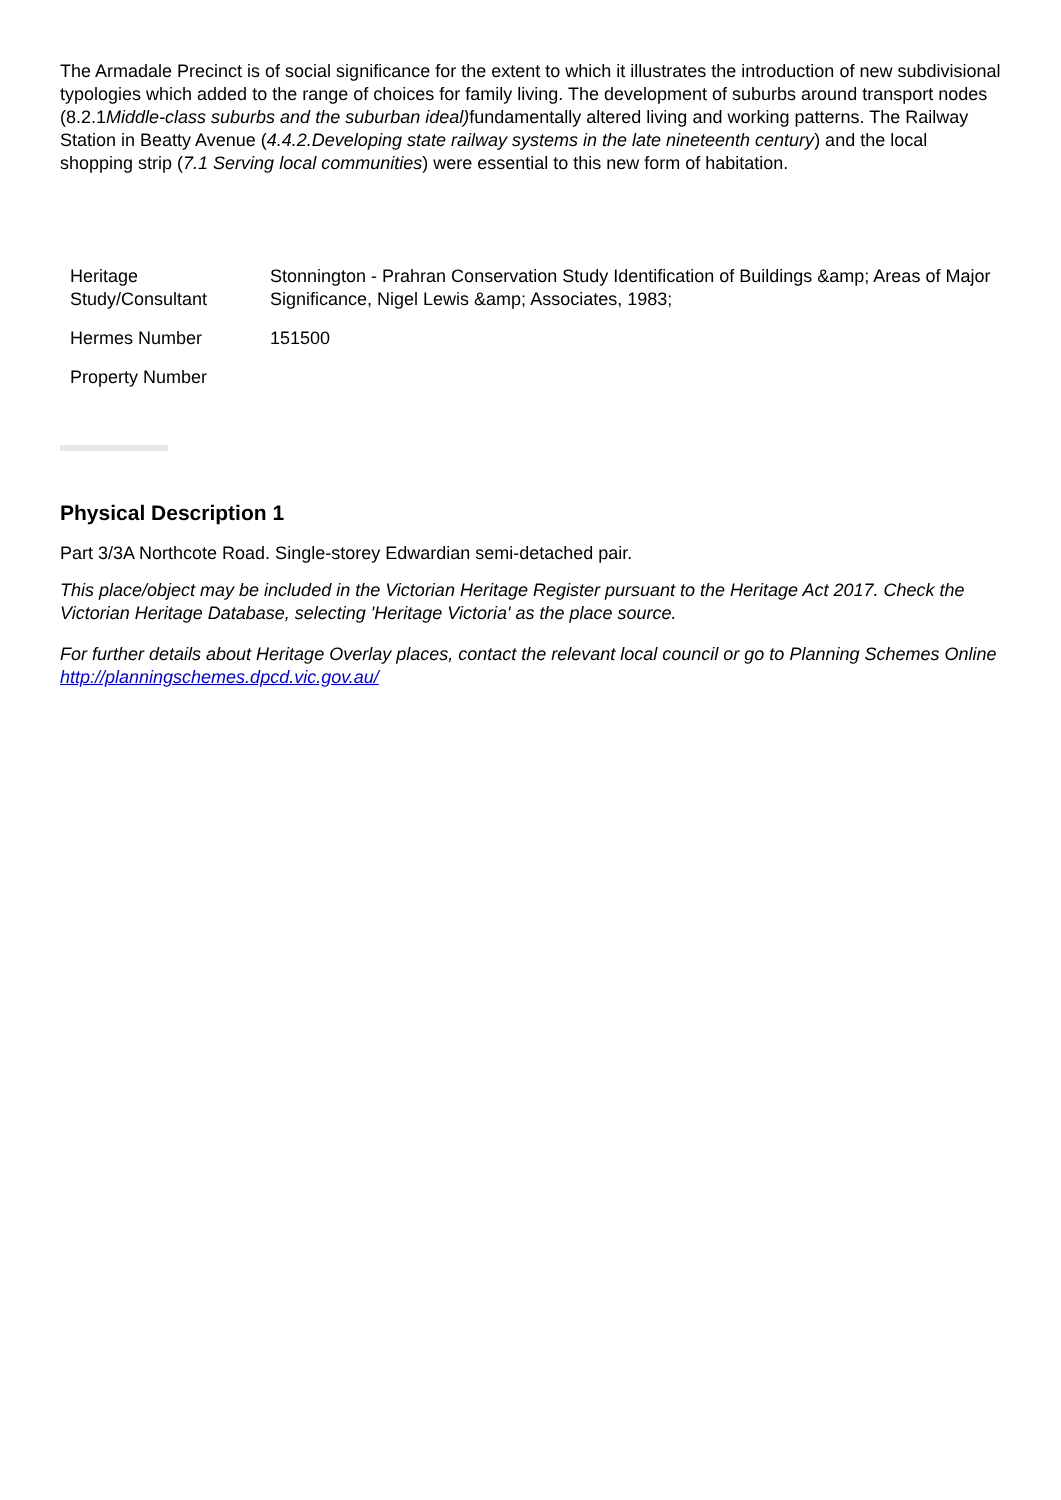The Armadale Precinct is of social significance for the extent to which it illustrates the introduction of new subdivisional typologies which added to the range of choices for family living. The development of suburbs around transport nodes (8.2.1Middle-class suburbs and the suburban ideal) fundamentally altered living and working patterns. The Railway Station in Beatty Avenue (4.4.2.Developing state railway systems in the late nineteenth century) and the local shopping strip (7.1 Serving local communities) were essential to this new form of habitation.
| Heritage Study/Consultant | Stonnington - Prahran Conservation Study Identification of Buildings &amp; Areas of Major Significance, Nigel Lewis &amp; Associates, 1983; |
| Hermes Number | 151500 |
| Property Number | |
Physical Description 1
Part 3/3A Northcote Road. Single-storey Edwardian semi-detached pair.
This place/object may be included in the Victorian Heritage Register pursuant to the Heritage Act 2017. Check the Victorian Heritage Database, selecting 'Heritage Victoria' as the place source.
For further details about Heritage Overlay places, contact the relevant local council or go to Planning Schemes Online http://planningschemes.dpcd.vic.gov.au/